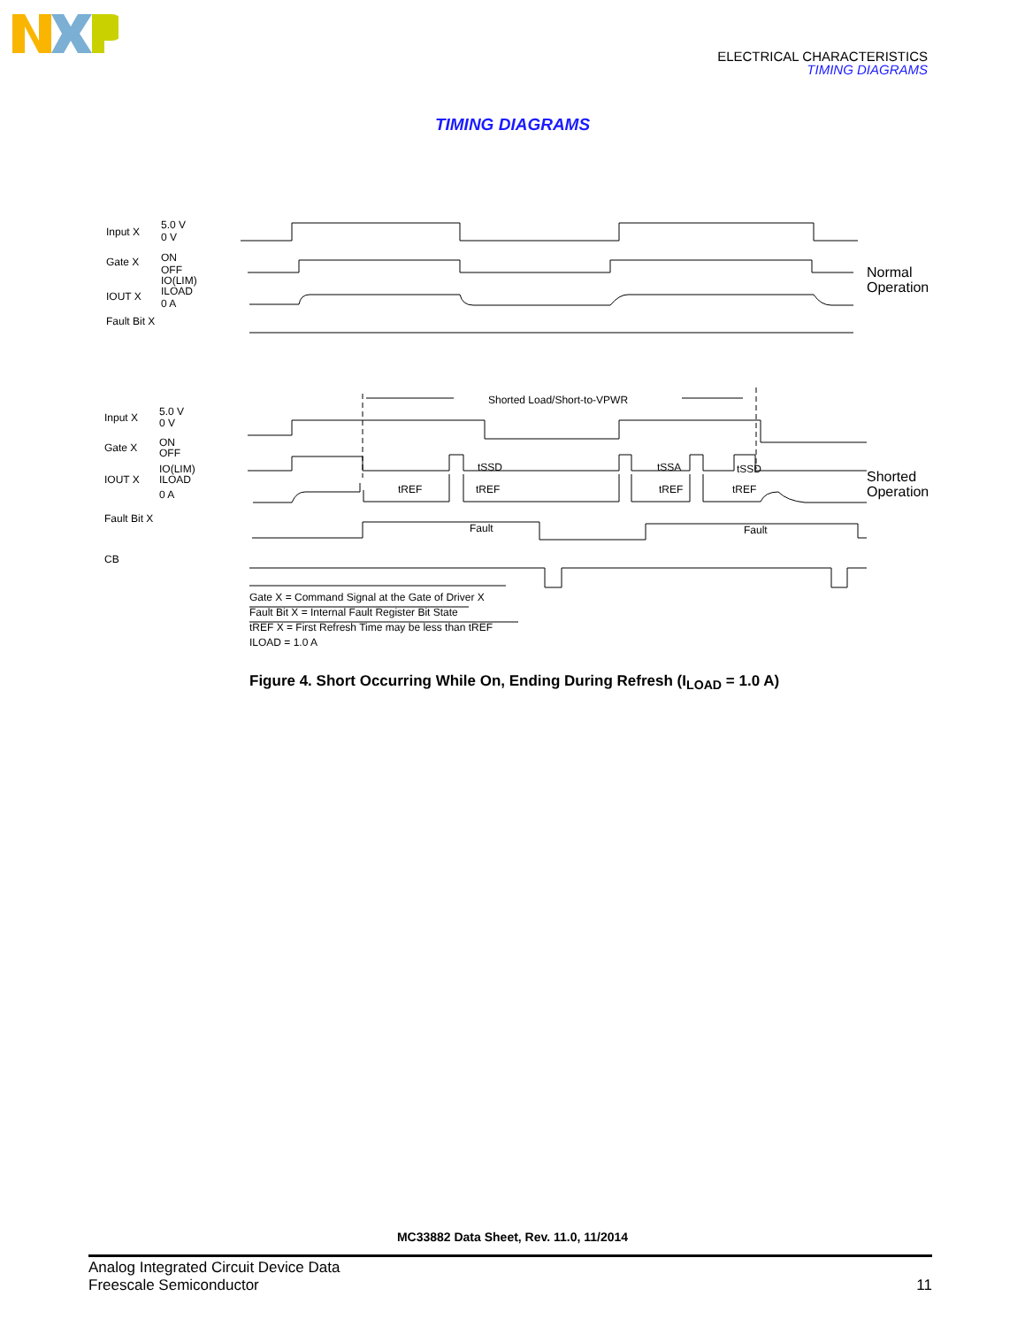ELECTRICAL CHARACTERISTICS
TIMING DIAGRAMS
TIMING DIAGRAMS
Input X
5.0 V
0 V
Gate X
ON
OFF
IO(LIM)
ILOAD
IOUT X
0 A
Fault Bit X
Normal
Operation
Shorted Load/Short-to-VPWR
Input X
5.0 V
0 V
Gate X
ON
OFF
IO(LIM)
ILOAD
IOUT X
0 A
Fault Bit X
CB
tSSD
tSSA
tSSD
tREF
tREF
tREF
tREF
Fault
Fault
Shorted
Operation
Gate X = Command Signal at the Gate of Driver X
Fault Bit X = Internal Fault Register Bit State
tREF X = First Refresh Time may be less than tREF
ILOAD = 1.0 A
Figure 4. Short Occurring While On, Ending During Refresh (I<sub>LOAD</sub> = 1.0 A)
MC33882 Data Sheet, Rev. 11.0, 11/2014
Analog Integrated Circuit Device Data
Freescale Semiconductor
11